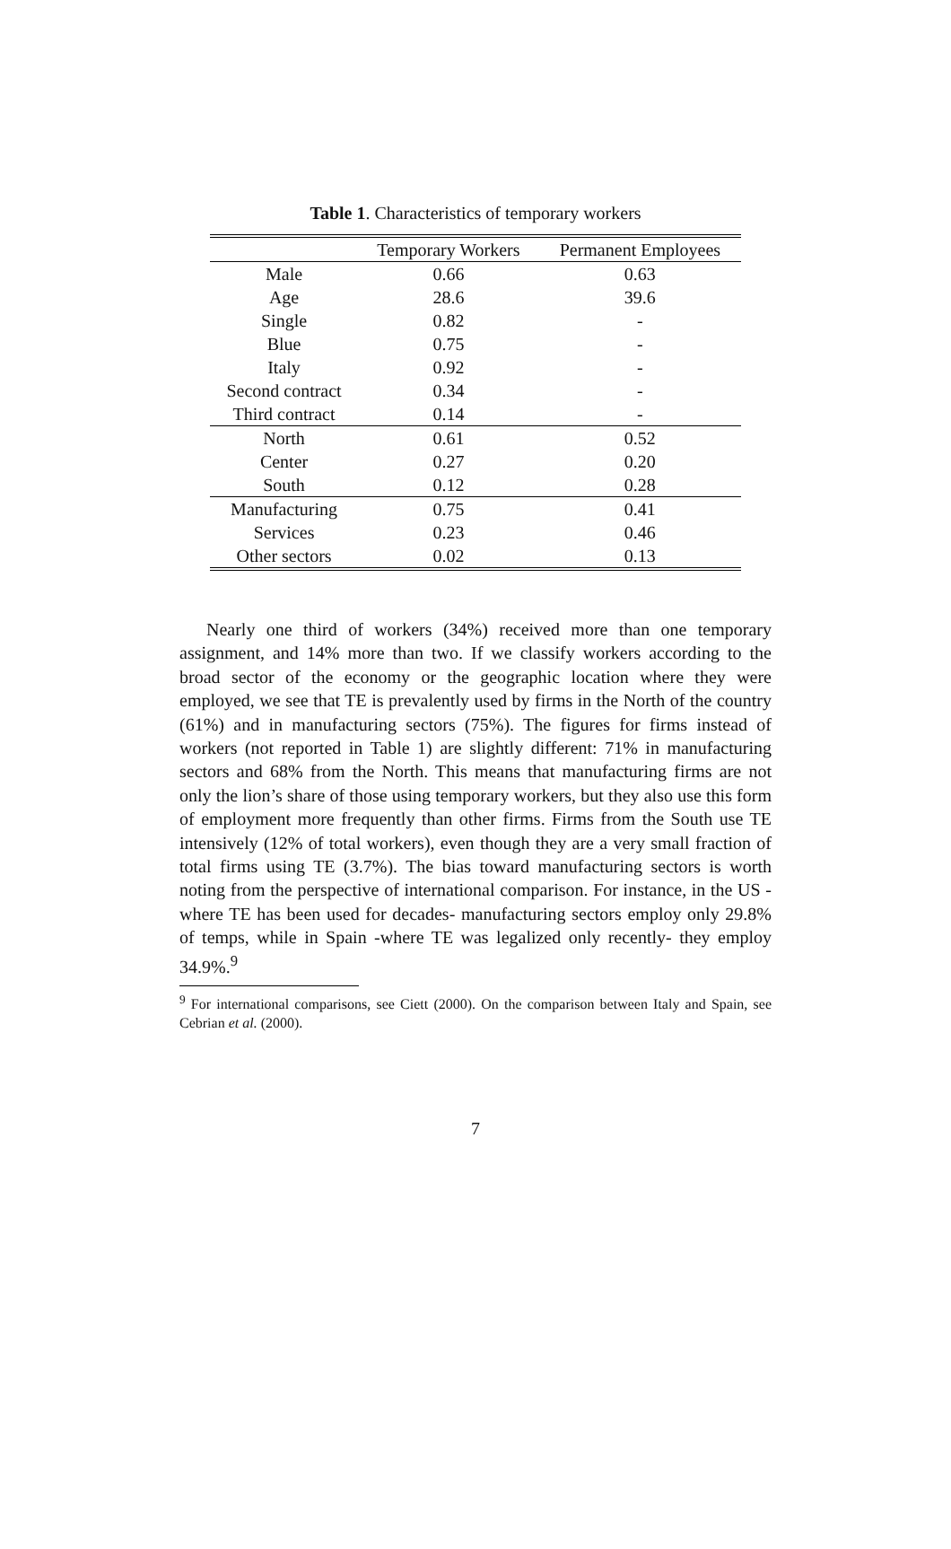Table 1. Characteristics of temporary workers
| | Temporary Workers | Permanent Employees |
| --- | --- | --- |
| Male | 0.66 | 0.63 |
| Age | 28.6 | 39.6 |
| Single | 0.82 | - |
| Blue | 0.75 | - |
| Italy | 0.92 | - |
| Second contract | 0.34 | - |
| Third contract | 0.14 | - |
| North | 0.61 | 0.52 |
| Center | 0.27 | 0.20 |
| South | 0.12 | 0.28 |
| Manufacturing | 0.75 | 0.41 |
| Services | 0.23 | 0.46 |
| Other sectors | 0.02 | 0.13 |
Nearly one third of workers (34%) received more than one temporary assignment, and 14% more than two. If we classify workers according to the broad sector of the economy or the geographic location where they were employed, we see that TE is prevalently used by firms in the North of the country (61%) and in manufacturing sectors (75%). The figures for firms instead of workers (not reported in Table 1) are slightly different: 71% in manufacturing sectors and 68% from the North. This means that manufacturing firms are not only the lion’s share of those using temporary workers, but they also use this form of employment more frequently than other firms. Firms from the South use TE intensively (12% of total workers), even though they are a very small fraction of total firms using TE (3.7%). The bias toward manufacturing sectors is worth noting from the perspective of international comparison. For instance, in the US -where TE has been used for decades- manufacturing sectors employ only 29.8% of temps, while in Spain -where TE was legalized only recently- they employ 34.9%.<sup>9</sup>
<sup>9</sup> For international comparisons, see Ciett (2000). On the comparison between Italy and Spain, see Cebrian et al. (2000).
7